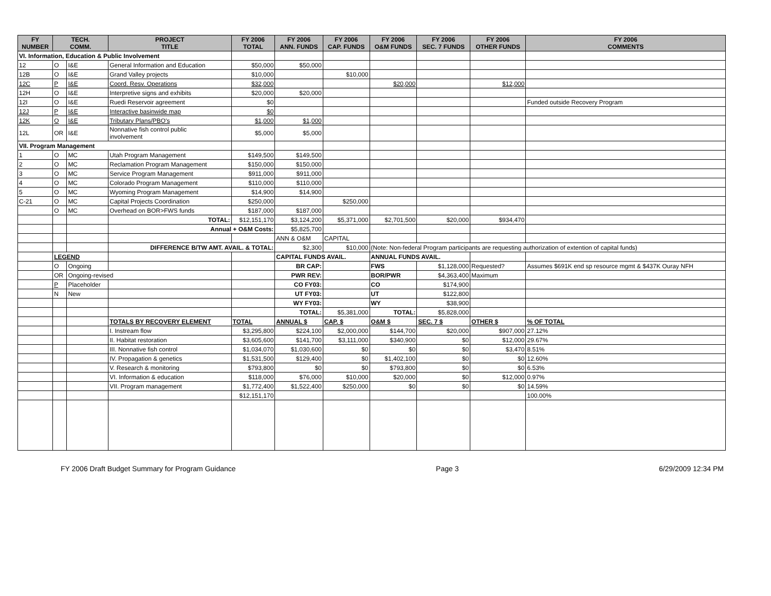| FY NUMBER | TECH. COMM. | | PROJECT TITLE | FY 2006 TOTAL | FY 2006 ANN. FUNDS | FY 2006 CAP. FUNDS | FY 2006 O&M FUNDS | FY 2006 SEC. 7 FUNDS | FY 2006 OTHER FUNDS | FY 2006 COMMENTS |
| --- | --- | --- | --- | --- | --- | --- | --- | --- | --- | --- |
| VI. Information, Education & Public Involvement | | | | | | | | | | |
| 12 | O | I&E | General Information and Education | $50,000 | $50,000 | | | | | |
| 12B | O | I&E | Grand Valley projects | $10,000 | | $10,000 | | | | |
| 12C | P | I&E | Coord. Resv. Operations | $32,000 | | | $20,000 | | $12,000 | |
| 12H | O | I&E | Interpretive signs and exhibits | $20,000 | $20,000 | | | | | |
| 12I | O | I&E | Ruedi Reservoir agreement | $0 | | | | | | Funded outside Recovery Program |
| 12J | P | I&E | Interactive basinwide map | $0 | | | | | | |
| 12K | O | I&E | Tributary Plans/PBO's | $1,000 | $1,000 | | | | | |
| 12L | OR | I&E | Nonnative fish control public involvement | $5,000 | $5,000 | | | | | |
| VII. Program Management | | | | | | | | | | |
| 1 | O | MC | Utah Program Management | $149,500 | $149,500 | | | | | |
| 2 | O | MC | Reclamation Program Management | $150,000 | $150,000 | | | | | |
| 3 | O | MC | Service Program Management | $911,000 | $911,000 | | | | | |
| 4 | O | MC | Colorado Program Management | $110,000 | $110,000 | | | | | |
| 5 | O | MC | Wyoming Program Management | $14,900 | $14,900 | | | | | |
| C-21 | O | MC | Capital Projects Coordination | $250,000 | | $250,000 | | | | |
| | O | MC | Overhead on BOR>FWS funds | $187,000 | $187,000 | | | | | |
| | | | TOTAL: | $12,151,170 | $3,124,200 | $5,371,000 | $2,701,500 | $20,000 | $934,470 | |
| | | | Annual + O&M Costs: | | $5,825,700 | | | | | |
| | | | | | ANN & O&M | CAPITAL | | | | |
| | | | DIFFERENCE B/TW AMT. AVAIL. & TOTAL: | | $2,300 | $10,000 | (Note: Non-federal Program participants are requesting authorization of extention of capital funds) | | | |
| | LEGEND | | | | CAPITAL FUNDS AVAIL. | | ANNUAL FUNDS AVAIL. | | | |
| | O | Ongoing | | | BR CAP: | | FWS | $1,128,000 | Requested? | Assumes $691K end sp resource mgmt & $437K Ouray NFH |
| | OR | Ongoing-revised | | | PWR REV: | | BOR/PWR | $4,363,400 | Maximum | |
| | P | Placeholder | | | CO FY03: | | CO | $174,900 | | |
| | N | New | | | UT FY03: | | UT | $122,800 | | |
| | | | | | WY FY03: | | WY | $38,900 | | |
| | | | | | TOTAL: | $5,381,000 | TOTAL: | $5,828,000 | | |
| | | | TOTALS BY RECOVERY ELEMENT | TOTAL | ANNUAL $ | CAP. $ | O&M $ | SEC. 7 $ | OTHER $ | % OF TOTAL |
| | | | I. Instream flow | $3,295,800 | $224,100 | $2,000,000 | $144,700 | $20,000 | $907,000 | 27.12% |
| | | | II. Habitat restoration | $3,605,600 | $141,700 | $3,111,000 | $340,900 | $0 | $12,000 | 29.67% |
| | | | III. Nonnative fish control | $1,034,070 | $1,030,600 | $0 | $0 | $0 | $3,470 | 8.51% |
| | | | IV. Propagation & genetics | $1,531,500 | $129,400 | $0 | $1,402,100 | $0 | $0 | 12.60% |
| | | | V. Research & monitoring | $793,800 | $0 | $0 | $793,800 | $0 | $0 | 6.53% |
| | | | VI. Information & education | $118,000 | $76,000 | $10,000 | $20,000 | $0 | $12,000 | 0.97% |
| | | | VII. Program management | $1,772,400 | $1,522,400 | $250,000 | $0 | $0 | $0 | 14.59% |
| | | | | $12,151,170 | | | | | | 100.00% |
FY 2006 Draft Budget Summary for Program Guidance Page 3 6/29/2009 12:34 PM